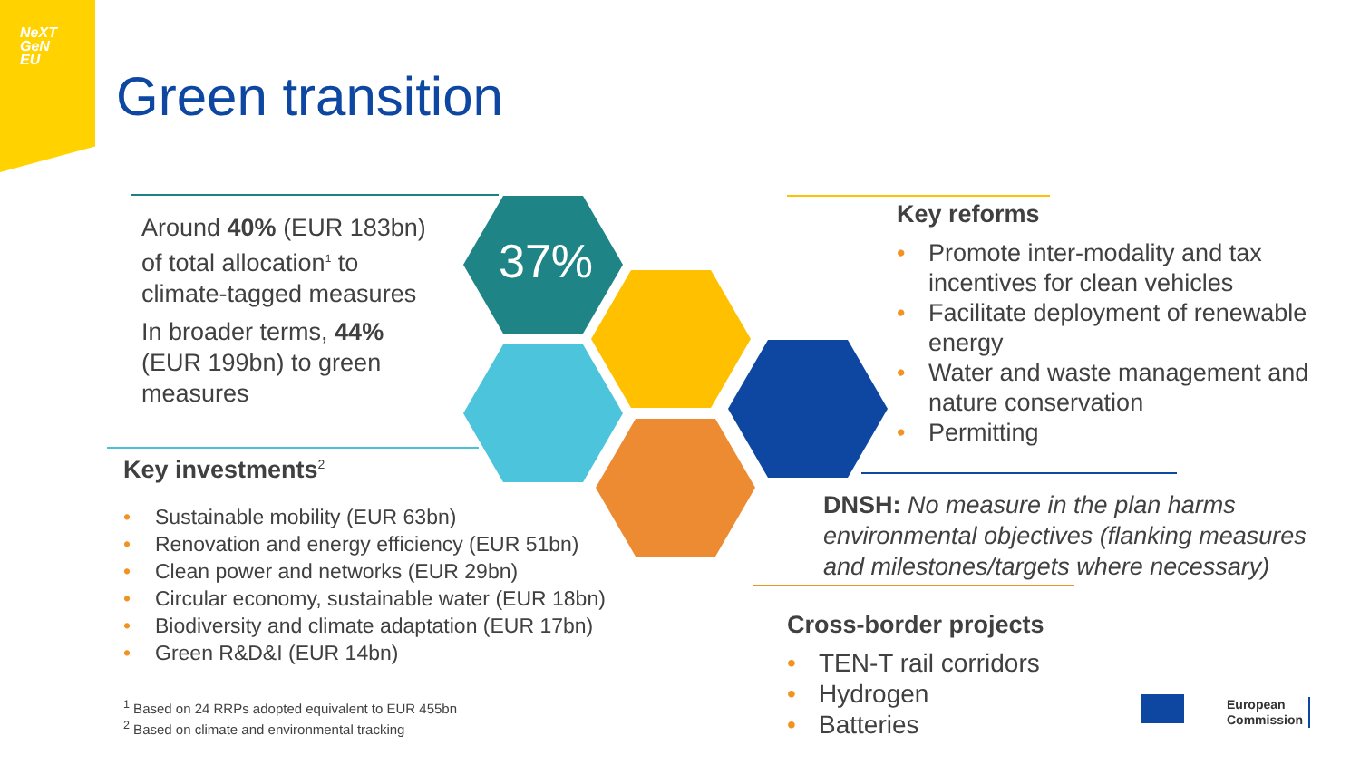NeXT
GeN
EU
Green transition
37%
Around 40% (EUR 183bn) of total allocation<sup>1</sup> to climate-tagged measures
In broader terms, 44% (EUR 199bn) to green measures
Key investments<sup>2</sup>
• Sustainable mobility (EUR 63bn)
• Renovation and energy efficiency (EUR 51bn)
• Clean power and networks (EUR 29bn)
• Circular economy, sustainable water (EUR 18bn)
• Biodiversity and climate adaptation (EUR 17bn)
• Green R&D&I (EUR 14bn)
<sup>1</sup> Based on 24 RRPs adopted equivalent to EUR 455bn
<sup>2</sup> Based on climate and environmental tracking
Key reforms
• Promote inter-modality and tax incentives for clean vehicles
• Facilitate deployment of renewable energy
• Water and waste management and nature conservation
• Permitting
DNSH: No measure in the plan harms environmental objectives (flanking measures and milestones/targets where necessary)
Cross-border projects
• TEN-T rail corridors
• Hydrogen
• Batteries
European
Commission